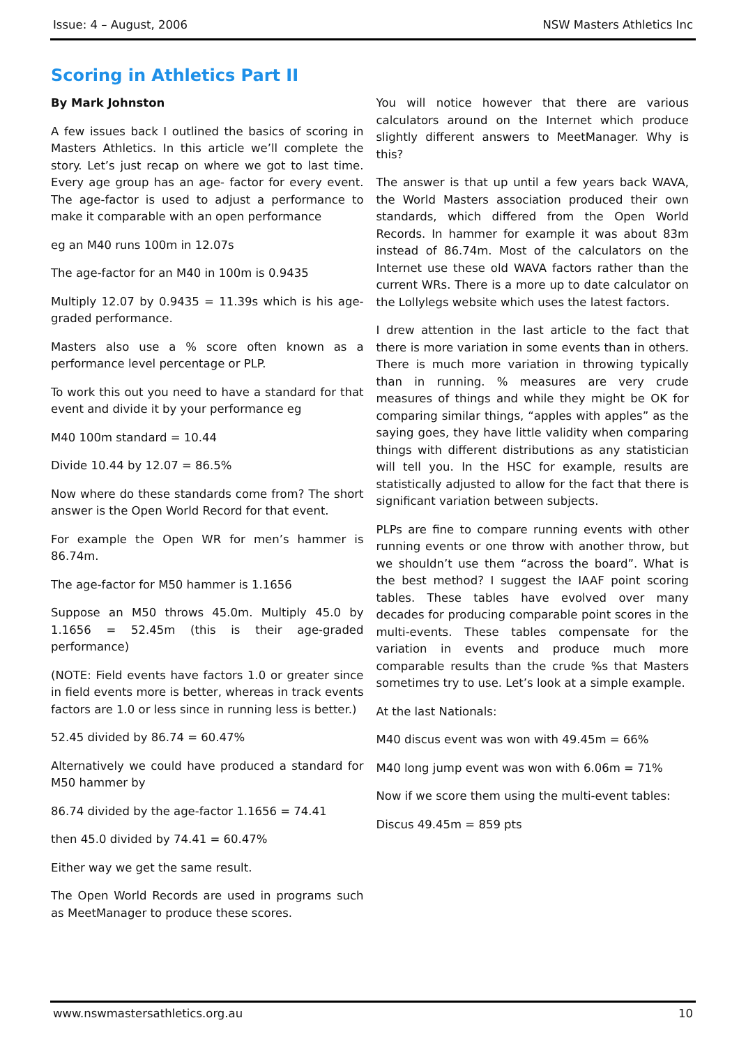Issue: 4 – August, 2006 NSW Masters Athletics Inc
Scoring in Athletics Part II
By Mark Johnston
A few issues back I outlined the basics of scoring in Masters Athletics. In this article we’ll complete the story. Let’s just recap on where we got to last time. Every age group has an age- factor for every event. The age-factor is used to adjust a performance to make it comparable with an open performance
eg an M40 runs 100m in 12.07s
The age-factor for an M40 in 100m is 0.9435
Multiply 12.07 by 0.9435 = 11.39s which is his age-graded performance.
Masters also use a % score often known as a performance level percentage or PLP.
To work this out you need to have a standard for that event and divide it by your performance eg
M40 100m standard = 10.44
Divide 10.44 by 12.07 = 86.5%
Now where do these standards come from? The short answer is the Open World Record for that event.
For example the Open WR for men’s hammer is 86.74m.
The age-factor for M50 hammer is 1.1656
Suppose an M50 throws 45.0m. Multiply 45.0 by 1.1656 = 52.45m (this is their age-graded performance)
(NOTE: Field events have factors 1.0 or greater since in field events more is better, whereas in track events factors are 1.0 or less since in running less is better.)
52.45 divided by 86.74 = 60.47%
Alternatively we could have produced a standard for M50 hammer by
86.74 divided by the age-factor 1.1656 = 74.41
then 45.0 divided by 74.41 = 60.47%
Either way we get the same result.
The Open World Records are used in programs such as MeetManager to produce these scores.
You will notice however that there are various calculators around on the Internet which produce slightly different answers to MeetManager. Why is this?
The answer is that up until a few years back WAVA, the World Masters association produced their own standards, which differed from the Open World Records. In hammer for example it was about 83m instead of 86.74m. Most of the calculators on the Internet use these old WAVA factors rather than the current WRs. There is a more up to date calculator on the Lollylegs website which uses the latest factors.
I drew attention in the last article to the fact that there is more variation in some events than in others. There is much more variation in throwing typically than in running. % measures are very crude measures of things and while they might be OK for comparing similar things, “apples with apples” as the saying goes, they have little validity when comparing things with different distributions as any statistician will tell you. In the HSC for example, results are statistically adjusted to allow for the fact that there is significant variation between subjects.
PLPs are fine to compare running events with other running events or one throw with another throw, but we shouldn’t use them “across the board”. What is the best method? I suggest the IAAF point scoring tables. These tables have evolved over many decades for producing comparable point scores in the multi-events. These tables compensate for the variation in events and produce much more comparable results than the crude %s that Masters sometimes try to use. Let’s look at a simple example.
At the last Nationals:
M40 discus event was won with 49.45m = 66%
M40 long jump event was won with 6.06m = 71%
Now if we score them using the multi-event tables:
Discus 49.45m = 859 pts
www.nswmastersathletics.org.au 10